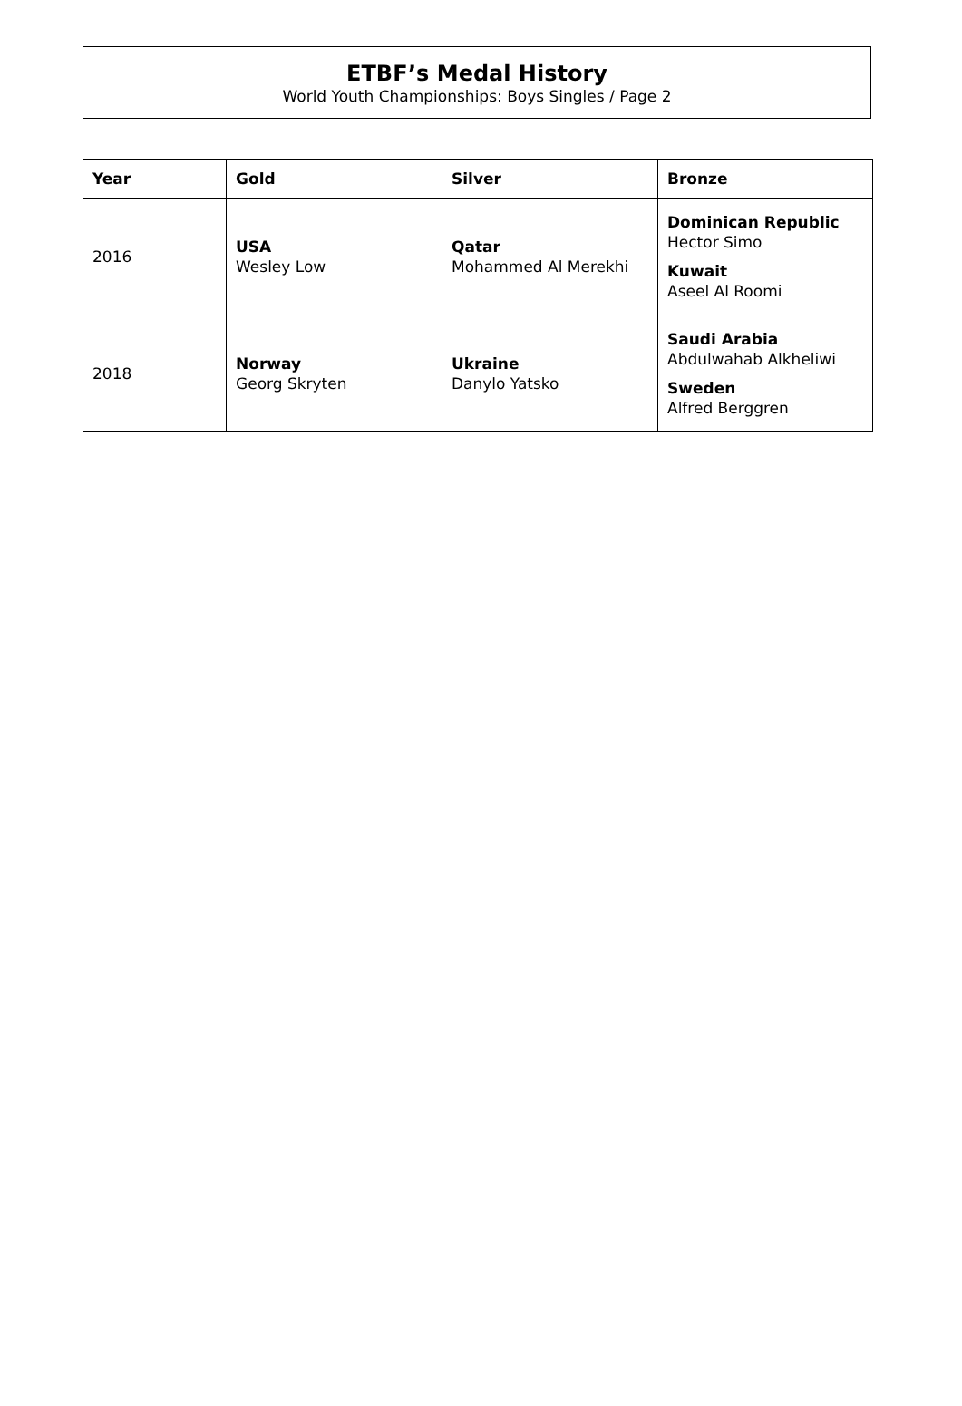ETBF’s Medal History
World Youth Championships: Boys Singles / Page 2
| Year | Gold | Silver | Bronze |
| --- | --- | --- | --- |
| 2016 | USA Wesley Low | Qatar Mohammed Al Merekhi | Dominican Republic Hector Simo Kuwait Aseel Al Roomi |
| 2018 | Norway Georg Skryten | Ukraine Danylo Yatsko | Saudi Arabia Abdulwahab Alkheliwi Sweden Alfred Berggren |